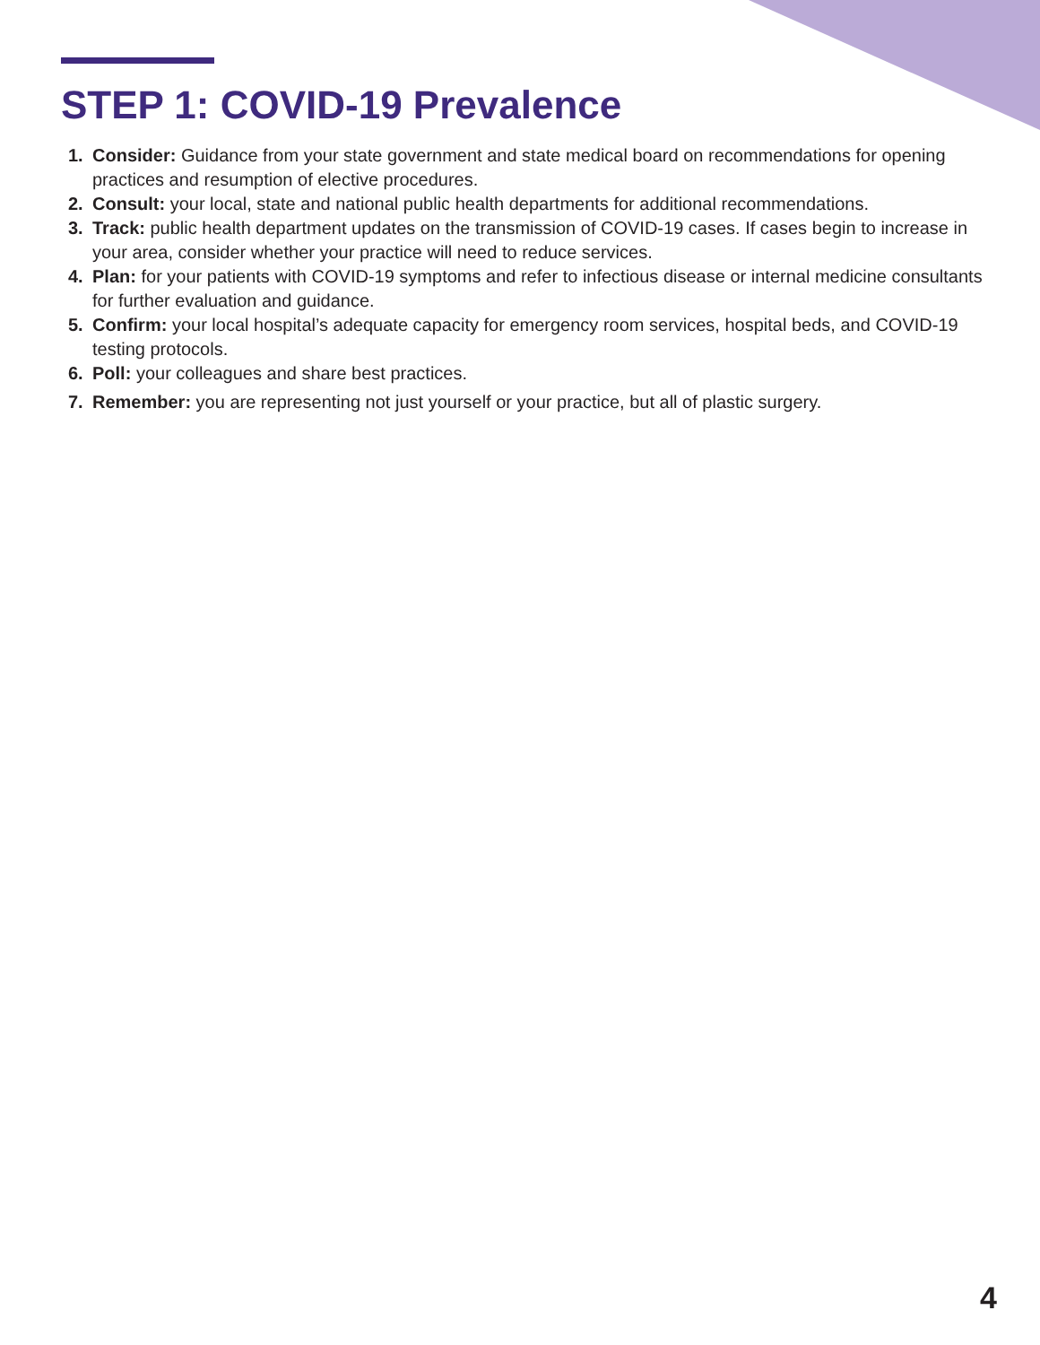STEP 1: COVID-19 Prevalence
1. Consider: Guidance from your state government and state medical board on recommendations for opening practices and resumption of elective procedures.
2. Consult: your local, state and national public health departments for additional recommendations.
3. Track: public health department updates on the transmission of COVID-19 cases. If cases begin to increase in your area, consider whether your practice will need to reduce services.
4. Plan: for your patients with COVID-19 symptoms and refer to infectious disease or internal medicine consultants for further evaluation and guidance.
5. Confirm: your local hospital’s adequate capacity for emergency room services, hospital beds, and COVID-19 testing protocols.
6. Poll: your colleagues and share best practices.
7. Remember: you are representing not just yourself or your practice, but all of plastic surgery.
4